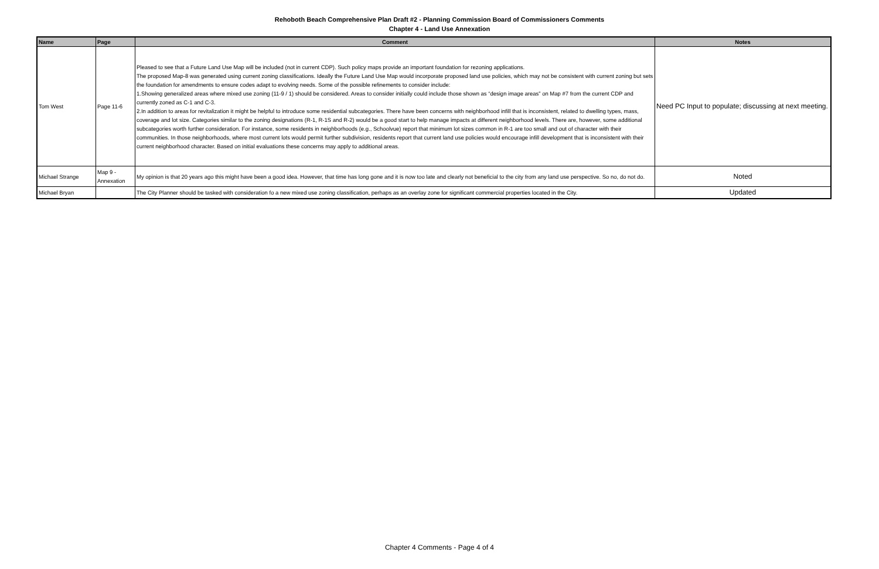Rehoboth Beach Comprehensive Plan Draft #2 - Planning Commission Board of Commissioners Comments
Chapter 4 - Land Use Annexation
| Name | Page | Comment | Notes |
| --- | --- | --- | --- |
| Tom West | Page 11-6 | Pleased to see that a Future Land Use Map will be included (not in current CDP). Such policy maps provide an important foundation for rezoning applications. The proposed Map-8 was generated using current zoning classifications. Ideally the Future Land Use Map would incorporate proposed land use policies, which may not be consistent with current zoning but sets the foundation for amendments to ensure codes adapt to evolving needs. Some of the possible refinements to consider include: 1.Showing generalized areas where mixed use zoning (11-9 / 1) should be considered. Areas to consider initially could include those shown as “design image areas” on Map #7 from the current CDP and currently zoned as C-1 and C-3. 2.In addition to areas for revitalization it might be helpful to introduce some residential subcategories. There have been concerns with neighborhood infill that is inconsistent, related to dwelling types, mass, coverage and lot size. Categories similar to the zoning designations (R-1, R-1S and R-2) would be a good start to help manage impacts at different neighborhood levels. There are, however, some additional subcategories worth further consideration. For instance, some residents in neighborhoods (e.g., Schoolvue) report that minimum lot sizes common in R-1 are too small and out of character with their communities. In those neighborhoods, where most current lots would permit further subdivision, residents report that current land use policies would encourage infill development that is inconsistent with their current neighborhood character. Based on initial evaluations these concerns may apply to additional areas. | Need PC Input to populate; discussing at next meeting. |
| Michael Strange | Map 9 - Annexation | My opinion is that 20 years ago this might have been a good idea. However, that time has long gone and it is now too late and clearly not beneficial to the city from any land use perspective. So no, do not do. | Noted |
| Michael Bryan | | The City Planner should be tasked with consideration fo a new mixed use zoning classification, perhaps as an overlay zone for significant commercial properties located in the City. | Updated |
Chapter 4 Comments - Page 4 of 4